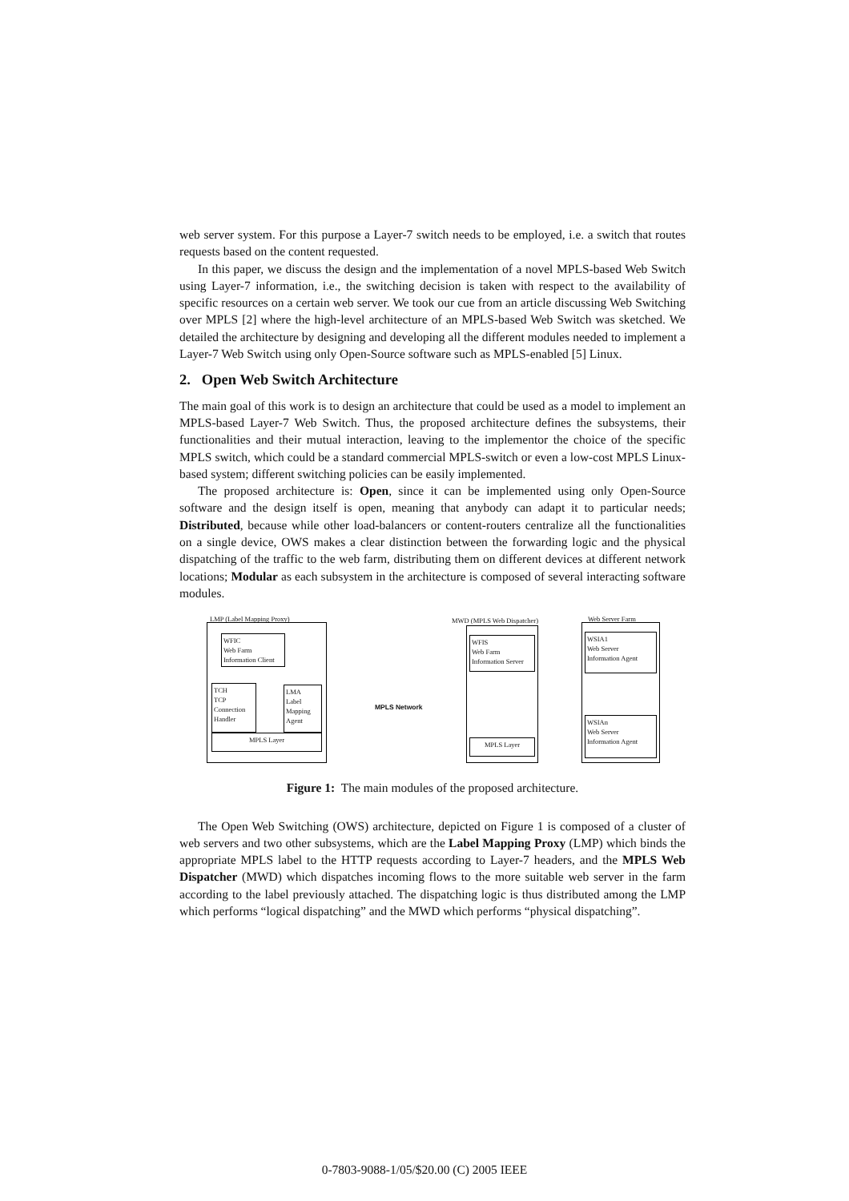web server system. For this purpose a Layer-7 switch needs to be employed, i.e. a switch that routes requests based on the content requested.
In this paper, we discuss the design and the implementation of a novel MPLS-based Web Switch using Layer-7 information, i.e., the switching decision is taken with respect to the availability of specific resources on a certain web server. We took our cue from an article discussing Web Switching over MPLS [2] where the high-level architecture of an MPLS-based Web Switch was sketched. We detailed the architecture by designing and developing all the different modules needed to implement a Layer-7 Web Switch using only Open-Source software such as MPLS-enabled [5] Linux.
2. Open Web Switch Architecture
The main goal of this work is to design an architecture that could be used as a model to implement an MPLS-based Layer-7 Web Switch. Thus, the proposed architecture defines the subsystems, their functionalities and their mutual interaction, leaving to the implementor the choice of the specific MPLS switch, which could be a standard commercial MPLS-switch or even a low-cost MPLS Linux-based system; different switching policies can be easily implemented.
The proposed architecture is: Open, since it can be implemented using only Open-Source software and the design itself is open, meaning that anybody can adapt it to particular needs; Distributed, because while other load-balancers or content-routers centralize all the functionalities on a single device, OWS makes a clear distinction between the forwarding logic and the physical dispatching of the traffic to the web farm, distributing them on different devices at different network locations; Modular as each subsystem in the architecture is composed of several interacting software modules.
LMP (Label Mapping Proxy)
WFIC
Web Farm
Information Client
TCH
TCP
Connection
Handler
LMA
Label
Mapping
Agent
MPLS Layer
MPLS Network
MWD (MPLS Web Dispatcher)
WFIS
Web Farm
Information Server
MPLS Layer
Web Server Farm
WSIA1
Web Server
Information Agent
WSIAn
Web Server
Information Agent
Figure 1: The main modules of the proposed architecture.
The Open Web Switching (OWS) architecture, depicted on Figure 1 is composed of a cluster of web servers and two other subsystems, which are the Label Mapping Proxy (LMP) which binds the appropriate MPLS label to the HTTP requests according to Layer-7 headers, and the MPLS Web Dispatcher (MWD) which dispatches incoming flows to the more suitable web server in the farm according to the label previously attached. The dispatching logic is thus distributed among the LMP which performs “logical dispatching” and the MWD which performs “physical dispatching”.
0-7803-9088-1/05/$20.00 (C) 2005 IEEE